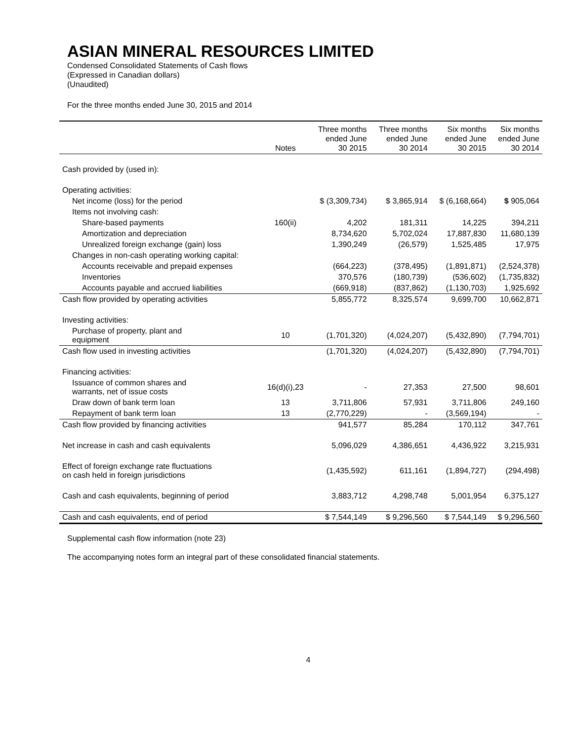ASIAN MINERAL RESOURCES LIMITED
Condensed Consolidated Statements of Cash flows
(Expressed in Canadian dollars)
(Unaudited)
For the three months ended June 30, 2015 and 2014
| | Notes | Three months ended June 30 2015 | Three months ended June 30 2014 | Six months ended June 30 2015 | Six months ended June 30 2014 |
| --- | --- | --- | --- | --- | --- |
| Cash provided by (used in): | | | | | |
| Operating activities: | | | | | |
| Net income (loss) for the period | | $ (3,309,734) | $ 3,865,914 | $ (6,168,664) | $ 905,064 |
| Items not involving cash: | | | | | |
| Share-based payments | 160(ii) | 4,202 | 181,311 | 14,225 | 394,211 |
| Amortization and depreciation | | 8,734,620 | 5,702,024 | 17,887,830 | 11,680,139 |
| Unrealized foreign exchange (gain) loss | | 1,390,249 | (26,579) | 1,525,485 | 17,975 |
| Changes in non-cash operating working capital: | | | | | |
| Accounts receivable and prepaid expenses | | (664,223) | (378,495) | (1,891,871) | (2,524,378) |
| Inventories | | 370,576 | (180,739) | (536,602) | (1,735,832) |
| Accounts payable and accrued liabilities | | (669,918) | (837,862) | (1,130,703) | 1,925,692 |
| Cash flow provided by operating activities | | 5,855,772 | 8,325,574 | 9,699,700 | 10,662,871 |
| Investing activities: | | | | | |
| Purchase of property, plant and equipment | 10 | (1,701,320) | (4,024,207) | (5,432,890) | (7,794,701) |
| Cash flow used in investing activities | | (1,701,320) | (4,024,207) | (5,432,890) | (7,794,701) |
| Financing activities: | | | | | |
| Issuance of common shares and warrants, net of issue costs | 16(d)(i),23 | - | 27,353 | 27,500 | 98,601 |
| Draw down of bank term loan | 13 | 3,711,806 | 57,931 | 3,711,806 | 249,160 |
| Repayment of bank term loan | 13 | (2,770,229) | - | (3,569,194) | - |
| Cash flow provided by financing activities | | 941,577 | 85,284 | 170,112 | 347,761 |
| Net increase in cash and cash equivalents | | 5,096,029 | 4,386,651 | 4,436,922 | 3,215,931 |
| Effect of foreign exchange rate fluctuations on cash held in foreign jurisdictions | | (1,435,592) | 611,161 | (1,894,727) | (294,498) |
| Cash and cash equivalents, beginning of period | | 3,883,712 | 4,298,748 | 5,001,954 | 6,375,127 |
| Cash and cash equivalents, end of period | | $ 7,544,149 | $ 9,296,560 | $ 7,544,149 | $ 9,296,560 |
Supplemental cash flow information (note 23)
The accompanying notes form an integral part of these consolidated financial statements.
4